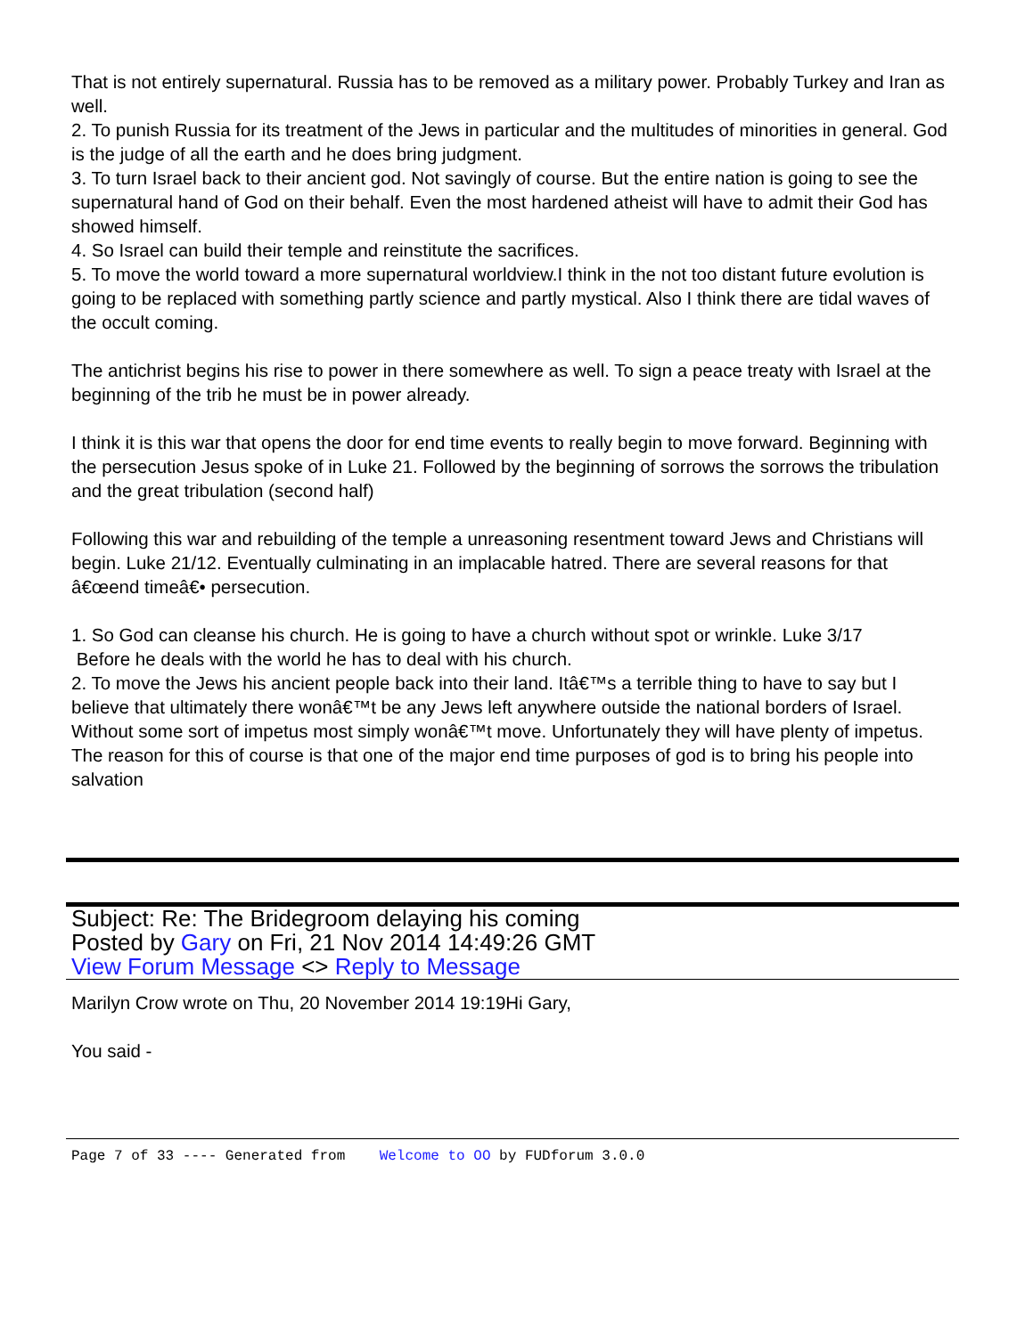That is not entirely supernatural. Russia has to be removed as a military power. Probably Turkey and Iran as well.
2. To punish Russia for its treatment of the Jews in particular and the multitudes of minorities in general. God is the judge of all the earth and he does bring judgment.
3. To turn Israel back to their ancient god. Not savingly of course. But the entire nation is going to see the supernatural hand of God on their behalf. Even the most hardened atheist will have to admit their God has showed himself.
4. So Israel can build their temple and reinstitute the sacrifices.
5. To move the world toward a more supernatural worldview.I think in the not too distant future evolution is going to be replaced with something partly science and partly mystical. Also I think there are tidal waves of the occult coming.
The antichrist begins his rise to power in there somewhere as well. To sign a peace treaty with Israel at the beginning of the trib he must be in power already.
I think it is this war that opens the door for end time events to really begin to move forward. Beginning with the persecution Jesus spoke of in Luke 21. Followed by the beginning of sorrows the sorrows the tribulation and the great tribulation (second half)
Following this war and rebuilding of the temple a unreasoning resentment toward Jews and Christians will begin. Luke 21/12. Eventually culminating in an implacable hatred. There are several reasons for that â€œend timeâ€• persecution.
1. So God can cleanse his church. He is going to have a church without spot or wrinkle. Luke 3/17
Before he deals with the world he has to deal with his church.
2. To move the Jews his ancient people back into their land. Itâ€™s a terrible thing to have to say but I believe that ultimately there wonâ€™t be any Jews left anywhere outside the national borders of Israel. Without some sort of impetus most simply wonâ€™t move. Unfortunately they will have plenty of impetus. The reason for this of course is that one of the major end time purposes of god is to bring his people into salvation
Subject: Re: The Bridegroom delaying his coming
Posted by Gary on Fri, 21 Nov 2014 14:49:26 GMT
View Forum Message <> Reply to Message
Marilyn Crow wrote on Thu, 20 November 2014 19:19Hi Gary,
You said -
Page 7 of 33 ---- Generated from Welcome to OO by FUDforum 3.0.0